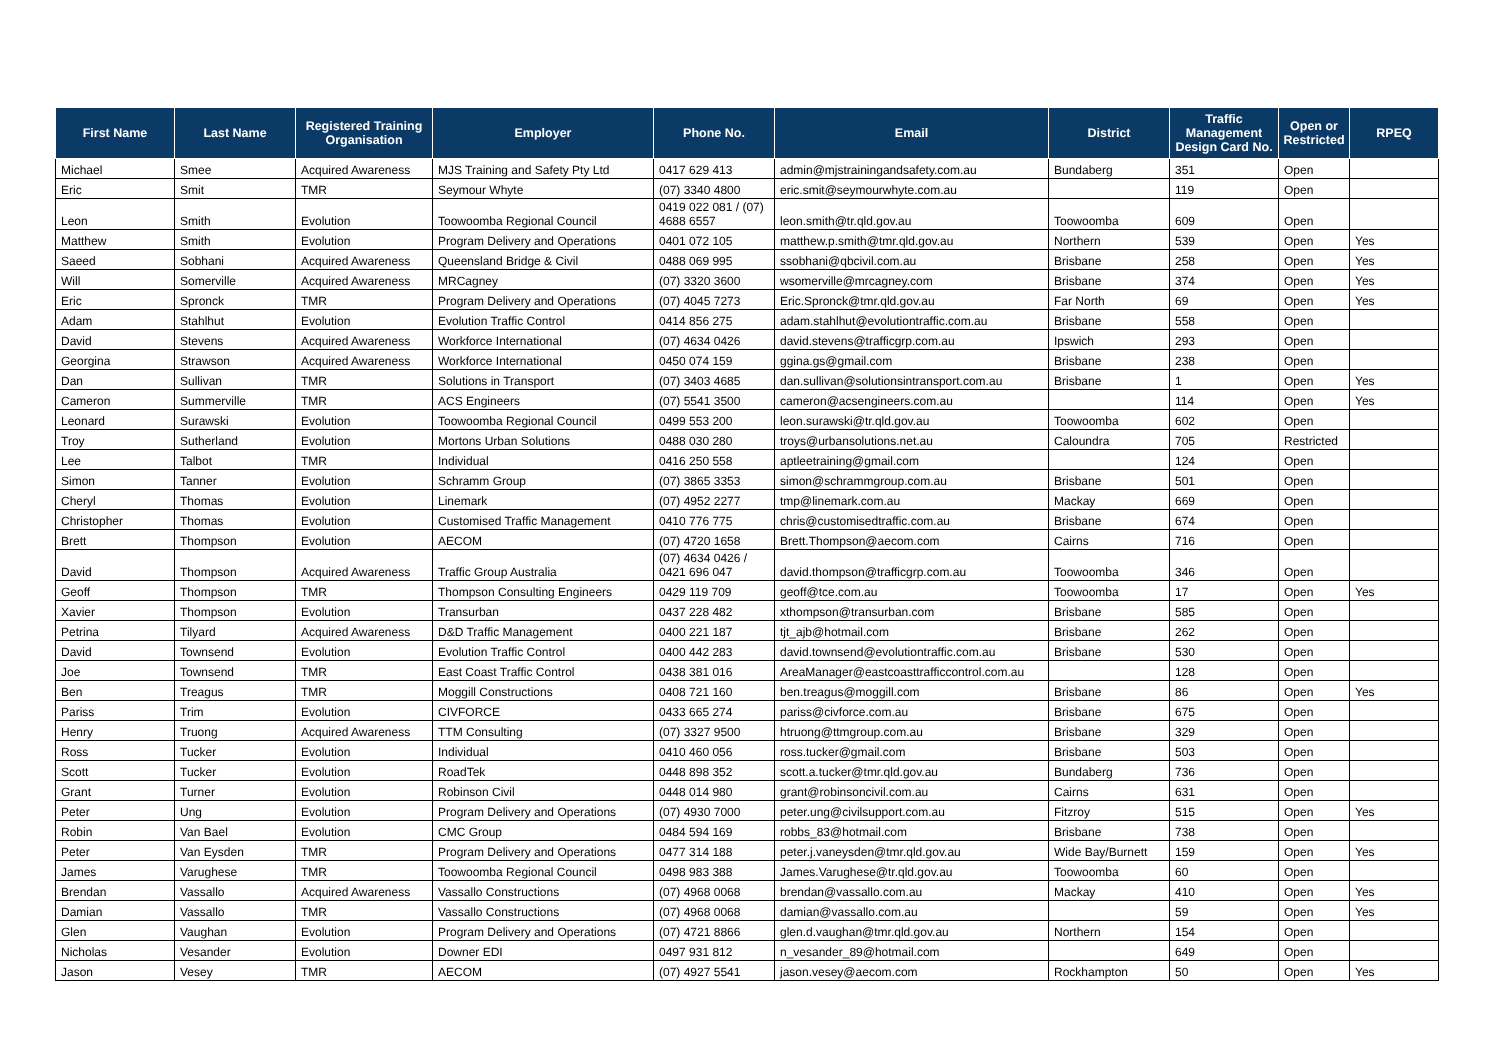| First Name | Last Name | Registered Training Organisation | Employer | Phone No. | Email | District | Traffic Management Design Card No. | Open or Restricted | RPEQ |
| --- | --- | --- | --- | --- | --- | --- | --- | --- | --- |
| Michael | Smee | Acquired Awareness | MJS Training and Safety Pty Ltd | 0417 629 413 | admin@mjstrainingandsafety.com.au | Bundaberg | 351 | Open | |
| Eric | Smit | TMR | Seymour Whyte | (07) 3340 4800 | eric.smit@seymourwhyte.com.au | | 119 | Open | |
| Leon | Smith | Evolution | Toowoomba Regional Council | 0419 022 081 / (07) 4688 6557 | leon.smith@tr.qld.gov.au | Toowoomba | 609 | Open | |
| Matthew | Smith | Evolution | Program Delivery and Operations | 0401 072 105 | matthew.p.smith@tmr.qld.gov.au | Northern | 539 | Open | Yes |
| Saeed | Sobhani | Acquired Awareness | Queensland Bridge & Civil | 0488 069 995 | ssobhani@qbcivil.com.au | Brisbane | 258 | Open | Yes |
| Will | Somerville | Acquired Awareness | MRCagney | (07) 3320 3600 | wsomerville@mrcagney.com | Brisbane | 374 | Open | Yes |
| Eric | Spronck | TMR | Program Delivery and Operations | (07) 4045 7273 | Eric.Spronck@tmr.qld.gov.au | Far North | 69 | Open | Yes |
| Adam | Stahlhut | Evolution | Evolution Traffic Control | 0414 856 275 | adam.stahlhut@evolutiontraffic.com.au | Brisbane | 558 | Open | |
| David | Stevens | Acquired Awareness | Workforce International | (07) 4634 0426 | david.stevens@trafficgrp.com.au | Ipswich | 293 | Open | |
| Georgina | Strawson | Acquired Awareness | Workforce International | 0450 074 159 | ggina.gs@gmail.com | Brisbane | 238 | Open | |
| Dan | Sullivan | TMR | Solutions in Transport | (07) 3403 4685 | dan.sullivan@solutionsintransport.com.au | Brisbane | 1 | Open | Yes |
| Cameron | Summerville | TMR | ACS Engineers | (07) 5541 3500 | cameron@acsengineers.com.au | | 114 | Open | Yes |
| Leonard | Surawski | Evolution | Toowoomba Regional Council | 0499 553 200 | leon.surawski@tr.qld.gov.au | Toowoomba | 602 | Open | |
| Troy | Sutherland | Evolution | Mortons Urban Solutions | 0488 030 280 | troys@urbansolutions.net.au | Caloundra | 705 | Restricted | |
| Lee | Talbot | TMR | Individual | 0416 250 558 | aptleetraining@gmail.com | | 124 | Open | |
| Simon | Tanner | Evolution | Schramm Group | (07) 3865 3353 | simon@schrammgroup.com.au | Brisbane | 501 | Open | |
| Cheryl | Thomas | Evolution | Linemark | (07) 4952 2277 | tmp@linemark.com.au | Mackay | 669 | Open | |
| Christopher | Thomas | Evolution | Customised Traffic Management | 0410 776 775 | chris@customisedtraffic.com.au | Brisbane | 674 | Open | |
| Brett | Thompson | Evolution | AECOM | (07) 4720 1658 | Brett.Thompson@aecom.com | Cairns | 716 | Open | |
| David | Thompson | Acquired Awareness | Traffic Group Australia | (07) 4634 0426 / 0421 696 047 | david.thompson@trafficgrp.com.au | Toowoomba | 346 | Open | |
| Geoff | Thompson | TMR | Thompson Consulting Engineers | 0429 119 709 | geoff@tce.com.au | Toowoomba | 17 | Open | Yes |
| Xavier | Thompson | Evolution | Transurban | 0437 228 482 | xthompson@transurban.com | Brisbane | 585 | Open | |
| Petrina | Tilyard | Acquired Awareness | D&D Traffic Management | 0400 221 187 | tjt_ajb@hotmail.com | Brisbane | 262 | Open | |
| David | Townsend | Evolution | Evolution Traffic Control | 0400 442 283 | david.townsend@evolutiontraffic.com.au | Brisbane | 530 | Open | |
| Joe | Townsend | TMR | East Coast Traffic Control | 0438 381 016 | AreaManager@eastcoasttrafficcontrol.com.au | | 128 | Open | |
| Ben | Treagus | TMR | Moggill Constructions | 0408 721 160 | ben.treagus@moggill.com | Brisbane | 86 | Open | Yes |
| Pariss | Trim | Evolution | CIVFORCE | 0433 665 274 | pariss@civforce.com.au | Brisbane | 675 | Open | |
| Henry | Truong | Acquired Awareness | TTM Consulting | (07) 3327 9500 | htruong@ttmgroup.com.au | Brisbane | 329 | Open | |
| Ross | Tucker | Evolution | Individual | 0410 460 056 | ross.tucker@gmail.com | Brisbane | 503 | Open | |
| Scott | Tucker | Evolution | RoadTek | 0448 898 352 | scott.a.tucker@tmr.qld.gov.au | Bundaberg | 736 | Open | |
| Grant | Turner | Evolution | Robinson Civil | 0448 014 980 | grant@robinsoncivil.com.au | Cairns | 631 | Open | |
| Peter | Ung | Evolution | Program Delivery and Operations | (07) 4930 7000 | peter.ung@civilsupport.com.au | Fitzroy | 515 | Open | Yes |
| Robin | Van Bael | Evolution | CMC Group | 0484 594 169 | robbs_83@hotmail.com | Brisbane | 738 | Open | |
| Peter | Van Eysden | TMR | Program Delivery and Operations | 0477 314 188 | peter.j.vaneysden@tmr.qld.gov.au | Wide Bay/Burnett | 159 | Open | Yes |
| James | Varughese | TMR | Toowoomba Regional Council | 0498 983 388 | James.Varughese@tr.qld.gov.au | Toowoomba | 60 | Open | |
| Brendan | Vassallo | Acquired Awareness | Vassallo Constructions | (07) 4968 0068 | brendan@vassallo.com.au | Mackay | 410 | Open | Yes |
| Damian | Vassallo | TMR | Vassallo Constructions | (07) 4968 0068 | damian@vassallo.com.au | | 59 | Open | Yes |
| Glen | Vaughan | Evolution | Program Delivery and Operations | (07) 4721 8866 | glen.d.vaughan@tmr.qld.gov.au | Northern | 154 | Open | |
| Nicholas | Vesander | Evolution | Downer EDI | 0497 931 812 | n_vesander_89@hotmail.com | | 649 | Open | |
| Jason | Vesey | TMR | AECOM | (07) 4927 5541 | jason.vesey@aecom.com | Rockhampton | 50 | Open | Yes |